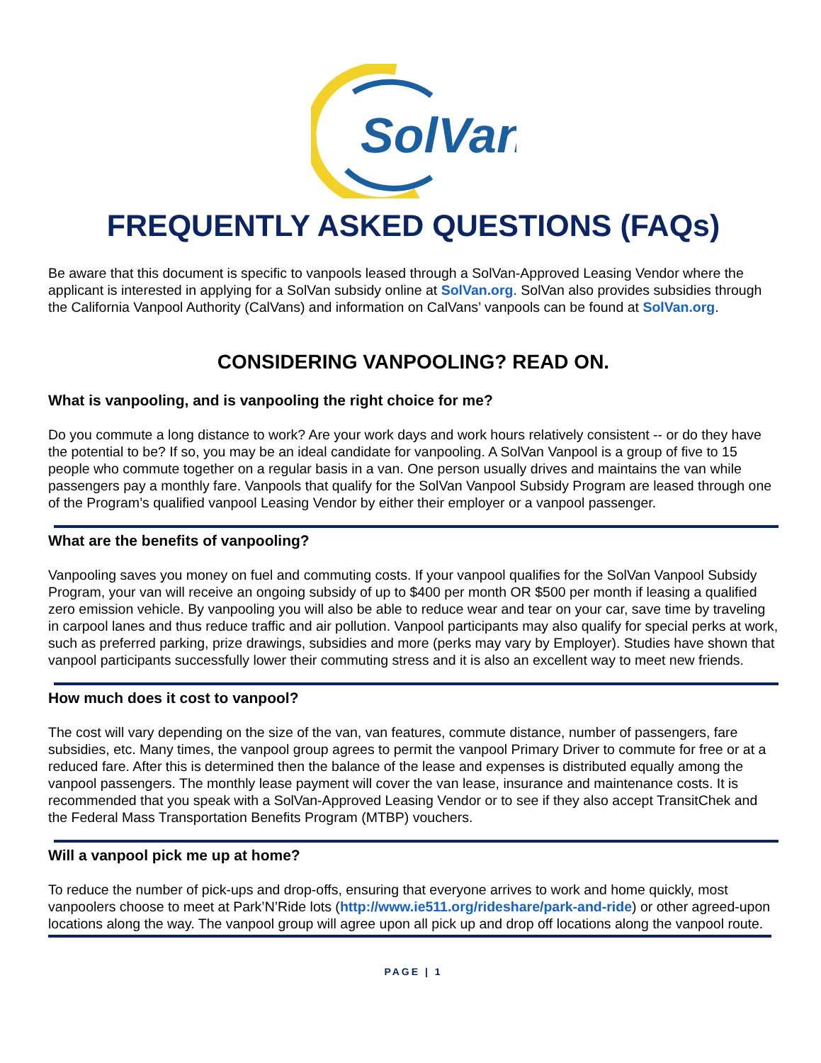SolVan
FREQUENTLY ASKED QUESTIONS (FAQs)
Be aware that this document is specific to vanpools leased through a SolVan-Approved Leasing Vendor where the applicant is interested in applying for a SolVan subsidy online at SolVan.org. SolVan also provides subsidies through the California Vanpool Authority (CalVans) and information on CalVans’ vanpools can be found at SolVan.org.
CONSIDERING VANPOOLING? READ ON.
What is vanpooling, and is vanpooling the right choice for me?
Do you commute a long distance to work? Are your work days and work hours relatively consistent -- or do they have the potential to be? If so, you may be an ideal candidate for vanpooling. A SolVan Vanpool is a group of five to 15 people who commute together on a regular basis in a van. One person usually drives and maintains the van while passengers pay a monthly fare. Vanpools that qualify for the SolVan Vanpool Subsidy Program are leased through one of the Program’s qualified vanpool Leasing Vendor by either their employer or a vanpool passenger.
What are the benefits of vanpooling?
Vanpooling saves you money on fuel and commuting costs. If your vanpool qualifies for the SolVan Vanpool Subsidy Program, your van will receive an ongoing subsidy of up to $400 per month OR $500 per month if leasing a qualified zero emission vehicle. By vanpooling you will also be able to reduce wear and tear on your car, save time by traveling in carpool lanes and thus reduce traffic and air pollution. Vanpool participants may also qualify for special perks at work, such as preferred parking, prize drawings, subsidies and more (perks may vary by Employer). Studies have shown that vanpool participants successfully lower their commuting stress and it is also an excellent way to meet new friends.
How much does it cost to vanpool?
The cost will vary depending on the size of the van, van features, commute distance, number of passengers, fare subsidies, etc. Many times, the vanpool group agrees to permit the vanpool Primary Driver to commute for free or at a reduced fare. After this is determined then the balance of the lease and expenses is distributed equally among the vanpool passengers. The monthly lease payment will cover the van lease, insurance and maintenance costs. It is recommended that you speak with a SolVan-Approved Leasing Vendor or to see if they also accept TransitChek and the Federal Mass Transportation Benefits Program (MTBP) vouchers.
Will a vanpool pick me up at home?
To reduce the number of pick-ups and drop-offs, ensuring that everyone arrives to work and home quickly, most vanpoolers choose to meet at Park’N’Ride lots (http://www.ie511.org/rideshare/park-and-ride) or other agreed-upon locations along the way. The vanpool group will agree upon all pick up and drop off locations along the vanpool route.
PAGE | 1